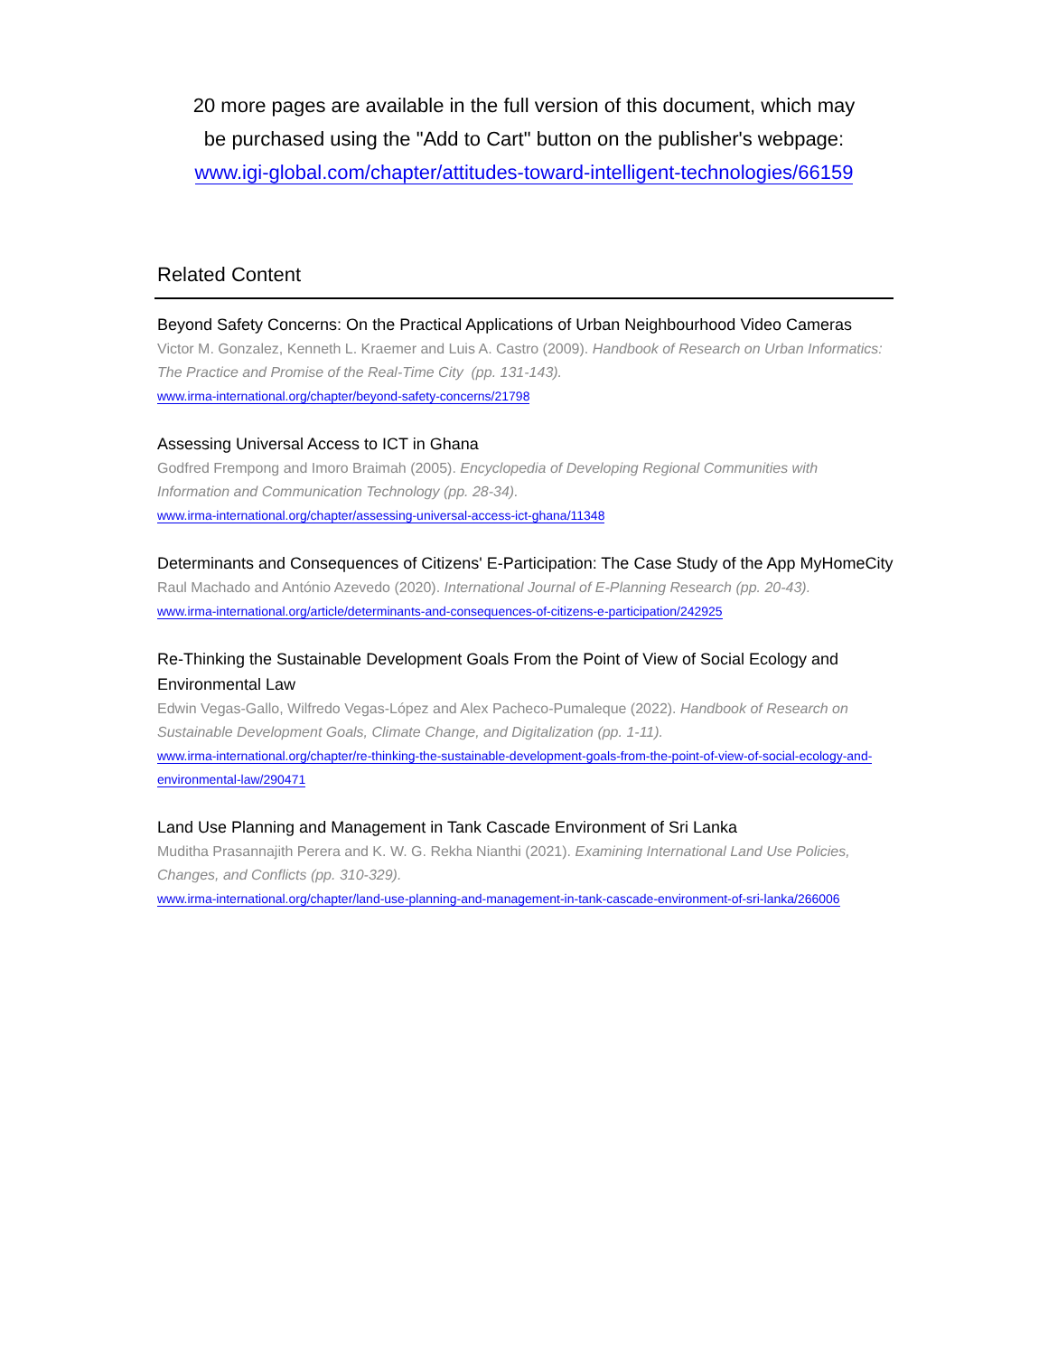20 more pages are available in the full version of this document, which may
be purchased using the "Add to Cart" button on the publisher's webpage:
www.igi-global.com/chapter/attitudes-toward-intelligent-technologies/66159
Related Content
Beyond Safety Concerns: On the Practical Applications of Urban Neighbourhood Video Cameras
Victor M. Gonzalez, Kenneth L. Kraemer and Luis A. Castro (2009). Handbook of Research on Urban Informatics: The Practice and Promise of the Real-Time City (pp. 131-143).
www.irma-international.org/chapter/beyond-safety-concerns/21798
Assessing Universal Access to ICT in Ghana
Godfred Frempong and Imoro Braimah (2005). Encyclopedia of Developing Regional Communities with Information and Communication Technology (pp. 28-34).
www.irma-international.org/chapter/assessing-universal-access-ict-ghana/11348
Determinants and Consequences of Citizens' E-Participation: The Case Study of the App MyHomeCity
Raul Machado and António Azevedo (2020). International Journal of E-Planning Research (pp. 20-43).
www.irma-international.org/article/determinants-and-consequences-of-citizens-e-participation/242925
Re-Thinking the Sustainable Development Goals From the Point of View of Social Ecology and Environmental Law
Edwin Vegas-Gallo, Wilfredo Vegas-López and Alex Pacheco-Pumaleque (2022). Handbook of Research on Sustainable Development Goals, Climate Change, and Digitalization (pp. 1-11).
www.irma-international.org/chapter/re-thinking-the-sustainable-development-goals-from-the-point-of-view-of-social-ecology-and-environmental-law/290471
Land Use Planning and Management in Tank Cascade Environment of Sri Lanka
Muditha Prasannajith Perera and K. W. G. Rekha Nianthi (2021). Examining International Land Use Policies, Changes, and Conflicts (pp. 310-329).
www.irma-international.org/chapter/land-use-planning-and-management-in-tank-cascade-environment-of-sri-lanka/266006